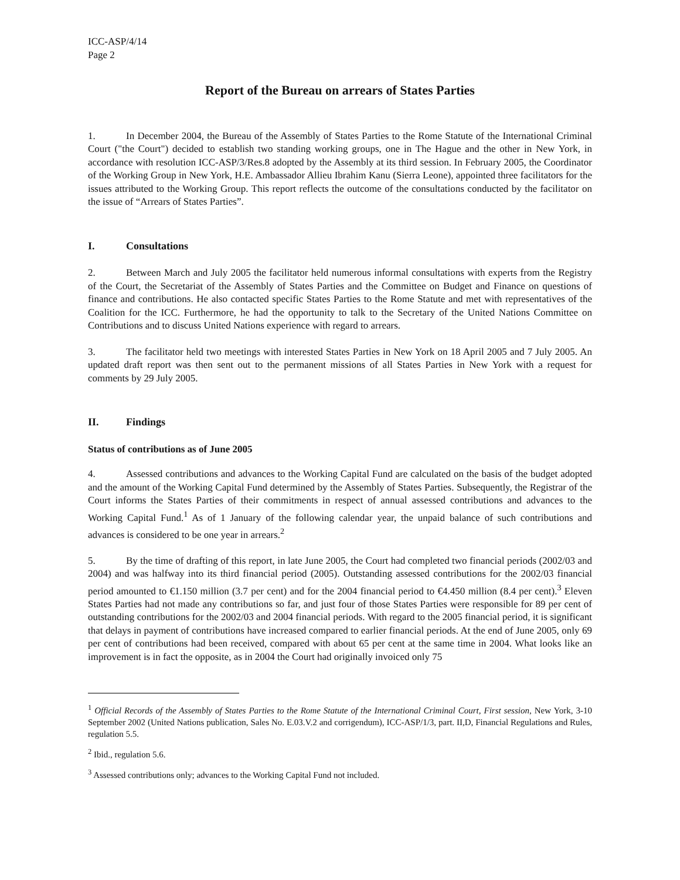ICC-ASP/4/14
Page 2
Report of the Bureau on arrears of States Parties
1. In December 2004, the Bureau of the Assembly of States Parties to the Rome Statute of the International Criminal Court ("the Court") decided to establish two standing working groups, one in The Hague and the other in New York, in accordance with resolution ICC-ASP/3/Res.8 adopted by the Assembly at its third session. In February 2005, the Coordinator of the Working Group in New York, H.E. Ambassador Allieu Ibrahim Kanu (Sierra Leone), appointed three facilitators for the issues attributed to the Working Group. This report reflects the outcome of the consultations conducted by the facilitator on the issue of “Arrears of States Parties”.
I. Consultations
2. Between March and July 2005 the facilitator held numerous informal consultations with experts from the Registry of the Court, the Secretariat of the Assembly of States Parties and the Committee on Budget and Finance on questions of finance and contributions. He also contacted specific States Parties to the Rome Statute and met with representatives of the Coalition for the ICC. Furthermore, he had the opportunity to talk to the Secretary of the United Nations Committee on Contributions and to discuss United Nations experience with regard to arrears.
3. The facilitator held two meetings with interested States Parties in New York on 18 April 2005 and 7 July 2005. An updated draft report was then sent out to the permanent missions of all States Parties in New York with a request for comments by 29 July 2005.
II. Findings
Status of contributions as of June 2005
4. Assessed contributions and advances to the Working Capital Fund are calculated on the basis of the budget adopted and the amount of the Working Capital Fund determined by the Assembly of States Parties. Subsequently, the Registrar of the Court informs the States Parties of their commitments in respect of annual assessed contributions and advances to the Working Capital Fund.<sup>1</sup> As of 1 January of the following calendar year, the unpaid balance of such contributions and advances is considered to be one year in arrears.<sup>2</sup>
5. By the time of drafting of this report, in late June 2005, the Court had completed two financial periods (2002/03 and 2004) and was halfway into its third financial period (2005). Outstanding assessed contributions for the 2002/03 financial period amounted to €1.150 million (3.7 per cent) and for the 2004 financial period to €4.450 million (8.4 per cent).<sup>3</sup> Eleven States Parties had not made any contributions so far, and just four of those States Parties were responsible for 89 per cent of outstanding contributions for the 2002/03 and 2004 financial periods. With regard to the 2005 financial period, it is significant that delays in payment of contributions have increased compared to earlier financial periods. At the end of June 2005, only 69 per cent of contributions had been received, compared with about 65 per cent at the same time in 2004. What looks like an improvement is in fact the opposite, as in 2004 the Court had originally invoiced only 75
<sup>1</sup> Official Records of the Assembly of States Parties to the Rome Statute of the International Criminal Court, First session, New York, 3-10 September 2002 (United Nations publication, Sales No. E.03.V.2 and corrigendum), ICC-ASP/1/3, part. II,D, Financial Regulations and Rules, regulation 5.5.
<sup>2</sup> Ibid., regulation 5.6.
<sup>3</sup> Assessed contributions only; advances to the Working Capital Fund not included.